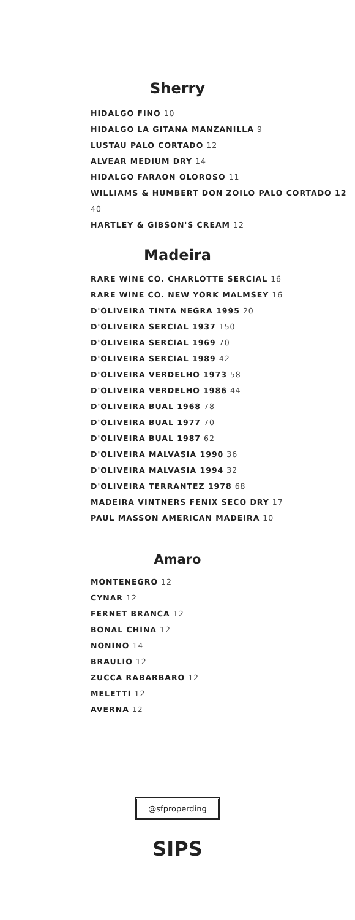Sherry
HIDALGO FINO 10
HIDALGO LA GITANA MANZANILLA 9
LUSTAU PALO CORTADO 12
ALVEAR MEDIUM DRY 14
HIDALGO FARAON OLOROSO 11
WILLIAMS & HUMBERT DON ZOILO PALO CORTADO 12 40
HARTLEY & GIBSON'S CREAM 12
Madeira
RARE WINE CO. CHARLOTTE SERCIAL 16
RARE WINE CO. NEW YORK MALMSEY 16
D'OLIVEIRA TINTA NEGRA 1995 20
D'OLIVEIRA SERCIAL 1937 150
D'OLIVEIRA SERCIAL 1969 70
D'OLIVEIRA SERCIAL 1989 42
D'OLIVEIRA VERDELHO 1973 58
D'OLIVEIRA VERDELHO 1986 44
D'OLIVEIRA BUAL 1968 78
D'OLIVEIRA BUAL 1977 70
D'OLIVEIRA BUAL 1987 62
D'OLIVEIRA MALVASIA 1990 36
D'OLIVEIRA MALVASIA 1994 32
D'OLIVEIRA TERRANTEZ 1978 68
MADEIRA VINTNERS FENIX SECO DRY 17
PAUL MASSON AMERICAN MADEIRA 10
Amaro
MONTENEGRO 12
CYNAR 12
FERNET BRANCA 12
BONAL CHINA 12
NONINO 14
BRAULIO 12
ZUCCA RABARBARO 12
MELETTI 12
AVERNA 12
@sfproperding
SIPS